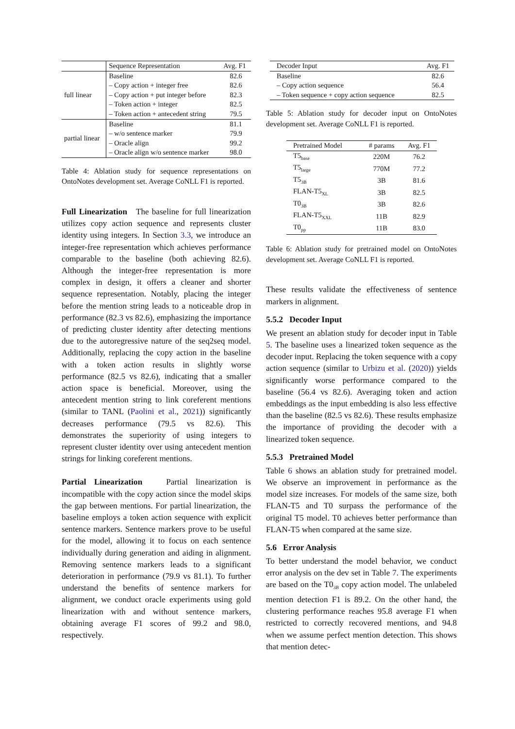| | Sequence Representation | Avg. F1 |
| --- | --- | --- |
| full linear | Baseline | 82.6 |
| | – Copy action + integer free | 82.6 |
| | – Copy action + put integer before | 82.3 |
| | – Token action + integer | 82.5 |
| | – Token action + antecedent string | 79.5 |
| partial linear | Baseline | 81.1 |
| | – w/o sentence marker | 79.9 |
| | – Oracle align | 99.2 |
| | – Oracle align w/o sentence marker | 98.0 |
Table 4: Ablation study for sequence representations on OntoNotes development set. Average CoNLL F1 is reported.
Full Linearization The baseline for full linearization utilizes copy action sequence and represents cluster identity using integers. In Section 3.3, we introduce an integer-free representation which achieves performance comparable to the baseline (both achieving 82.6). Although the integer-free representation is more complex in design, it offers a cleaner and shorter sequence representation. Notably, placing the integer before the mention string leads to a noticeable drop in performance (82.3 vs 82.6), emphasizing the importance of predicting cluster identity after detecting mentions due to the autoregressive nature of the seq2seq model. Additionally, replacing the copy action in the baseline with a token action results in slightly worse performance (82.5 vs 82.6), indicating that a smaller action space is beneficial. Moreover, using the antecedent mention string to link coreferent mentions (similar to TANL (Paolini et al., 2021)) significantly decreases performance (79.5 vs 82.6). This demonstrates the superiority of using integers to represent cluster identity over using antecedent mention strings for linking coreferent mentions.
Partial Linearization Partial linearization is incompatible with the copy action since the model skips the gap between mentions. For partial linearization, the baseline employs a token action sequence with explicit sentence markers. Sentence markers prove to be useful for the model, allowing it to focus on each sentence individually during generation and aiding in alignment. Removing sentence markers leads to a significant deterioration in performance (79.9 vs 81.1). To further understand the benefits of sentence markers for alignment, we conduct oracle experiments using gold linearization with and without sentence markers, obtaining average F1 scores of 99.2 and 98.0, respectively.
| Decoder Input | Avg. F1 |
| --- | --- |
| Baseline | 82.6 |
| – Copy action sequence | 56.4 |
| – Token sequence + copy action sequence | 82.5 |
Table 5: Ablation study for decoder input on OntoNotes development set. Average CoNLL F1 is reported.
| Pretrained Model | # params | Avg. F1 |
| --- | --- | --- |
| T5<sub>base</sub> | 220M | 76.2 |
| T5<sub>large</sub> | 770M | 77.2 |
| T5<sub>3B</sub> | 3B | 81.6 |
| FLAN-T5<sub>XL</sub> | 3B | 82.5 |
| T0<sub>3B</sub> | 3B | 82.6 |
| FLAN-T5<sub>XXL</sub> | 11B | 82.9 |
| T0<sub>pp</sub> | 11B | 83.0 |
Table 6: Ablation study for pretrained model on OntoNotes development set. Average CoNLL F1 is reported.
These results validate the effectiveness of sentence markers in alignment.
5.5.2 Decoder Input
We present an ablation study for decoder input in Table 5. The baseline uses a linearized token sequence as the decoder input. Replacing the token sequence with a copy action sequence (similar to Urbizu et al. (2020)) yields significantly worse performance compared to the baseline (56.4 vs 82.6). Averaging token and action embeddings as the input embedding is also less effective than the baseline (82.5 vs 82.6). These results emphasize the importance of providing the decoder with a linearized token sequence.
5.5.3 Pretrained Model
Table 6 shows an ablation study for pretrained model. We observe an improvement in performance as the model size increases. For models of the same size, both FLAN-T5 and T0 surpass the performance of the original T5 model. T0 achieves better performance than FLAN-T5 when compared at the same size.
5.6 Error Analysis
To better understand the model behavior, we conduct error analysis on the dev set in Table 7. The experiments are based on the T0<sub>3B</sub> copy action model. The unlabeled mention detection F1 is 89.2. On the other hand, the clustering performance reaches 95.8 average F1 when restricted to correctly recovered mentions, and 94.8 when we assume perfect mention detection. This shows that mention detec-